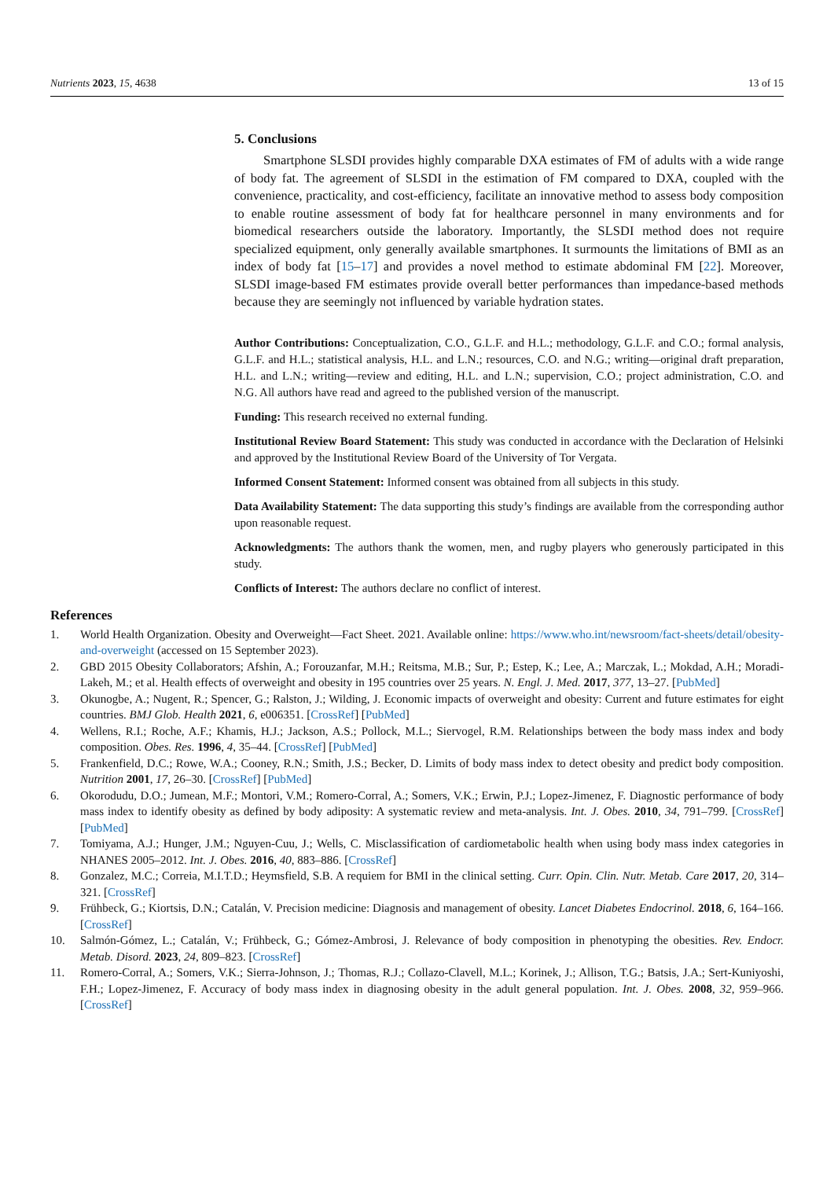Nutrients 2023, 15, 4638 13 of 15
5. Conclusions
Smartphone SLSDI provides highly comparable DXA estimates of FM of adults with a wide range of body fat. The agreement of SLSDI in the estimation of FM compared to DXA, coupled with the convenience, practicality, and cost-efficiency, facilitate an innovative method to assess body composition to enable routine assessment of body fat for healthcare personnel in many environments and for biomedical researchers outside the laboratory. Importantly, the SLSDI method does not require specialized equipment, only generally available smartphones. It surmounts the limitations of BMI as an index of body fat [15–17] and provides a novel method to estimate abdominal FM [22]. Moreover, SLSDI image-based FM estimates provide overall better performances than impedance-based methods because they are seemingly not influenced by variable hydration states.
Author Contributions: Conceptualization, C.O., G.L.F. and H.L.; methodology, G.L.F. and C.O.; formal analysis, G.L.F. and H.L.; statistical analysis, H.L. and L.N.; resources, C.O. and N.G.; writing—original draft preparation, H.L. and L.N.; writing—review and editing, H.L. and L.N.; supervision, C.O.; project administration, C.O. and N.G. All authors have read and agreed to the published version of the manuscript.
Funding: This research received no external funding.
Institutional Review Board Statement: This study was conducted in accordance with the Declaration of Helsinki and approved by the Institutional Review Board of the University of Tor Vergata.
Informed Consent Statement: Informed consent was obtained from all subjects in this study.
Data Availability Statement: The data supporting this study’s findings are available from the corresponding author upon reasonable request.
Acknowledgments: The authors thank the women, men, and rugby players who generously participated in this study.
Conflicts of Interest: The authors declare no conflict of interest.
References
1. World Health Organization. Obesity and Overweight—Fact Sheet. 2021. Available online: https://www.who.int/newsroom/fact-sheets/detail/obesity-and-overweight (accessed on 15 September 2023).
2. GBD 2015 Obesity Collaborators; Afshin, A.; Forouzanfar, M.H.; Reitsma, M.B.; Sur, P.; Estep, K.; Lee, A.; Marczak, L.; Mokdad, A.H.; Moradi-Lakeh, M.; et al. Health effects of overweight and obesity in 195 countries over 25 years. N. Engl. J. Med. 2017, 377, 13–27. [PubMed]
3. Okunogbe, A.; Nugent, R.; Spencer, G.; Ralston, J.; Wilding, J. Economic impacts of overweight and obesity: Current and future estimates for eight countries. BMJ Glob. Health 2021, 6, e006351. [CrossRef] [PubMed]
4. Wellens, R.I.; Roche, A.F.; Khamis, H.J.; Jackson, A.S.; Pollock, M.L.; Siervogel, R.M. Relationships between the body mass index and body composition. Obes. Res. 1996, 4, 35–44. [CrossRef] [PubMed]
5. Frankenfield, D.C.; Rowe, W.A.; Cooney, R.N.; Smith, J.S.; Becker, D. Limits of body mass index to detect obesity and predict body composition. Nutrition 2001, 17, 26–30. [CrossRef] [PubMed]
6. Okorodudu, D.O.; Jumean, M.F.; Montori, V.M.; Romero-Corral, A.; Somers, V.K.; Erwin, P.J.; Lopez-Jimenez, F. Diagnostic performance of body mass index to identify obesity as defined by body adiposity: A systematic review and meta-analysis. Int. J. Obes. 2010, 34, 791–799. [CrossRef] [PubMed]
7. Tomiyama, A.J.; Hunger, J.M.; Nguyen-Cuu, J.; Wells, C. Misclassification of cardiometabolic health when using body mass index categories in NHANES 2005–2012. Int. J. Obes. 2016, 40, 883–886. [CrossRef]
8. Gonzalez, M.C.; Correia, M.I.T.D.; Heymsfield, S.B. A requiem for BMI in the clinical setting. Curr. Opin. Clin. Nutr. Metab. Care 2017, 20, 314–321. [CrossRef]
9. Frühbeck, G.; Kiortsis, D.N.; Catalán, V. Precision medicine: Diagnosis and management of obesity. Lancet Diabetes Endocrinol. 2018, 6, 164–166. [CrossRef]
10. Salmón-Gómez, L.; Catalán, V.; Frühbeck, G.; Gómez-Ambrosi, J. Relevance of body composition in phenotyping the obesities. Rev. Endocr. Metab. Disord. 2023, 24, 809–823. [CrossRef]
11. Romero-Corral, A.; Somers, V.K.; Sierra-Johnson, J.; Thomas, R.J.; Collazo-Clavell, M.L.; Korinek, J.; Allison, T.G.; Batsis, J.A.; Sert-Kuniyoshi, F.H.; Lopez-Jimenez, F. Accuracy of body mass index in diagnosing obesity in the adult general population. Int. J. Obes. 2008, 32, 959–966. [CrossRef]